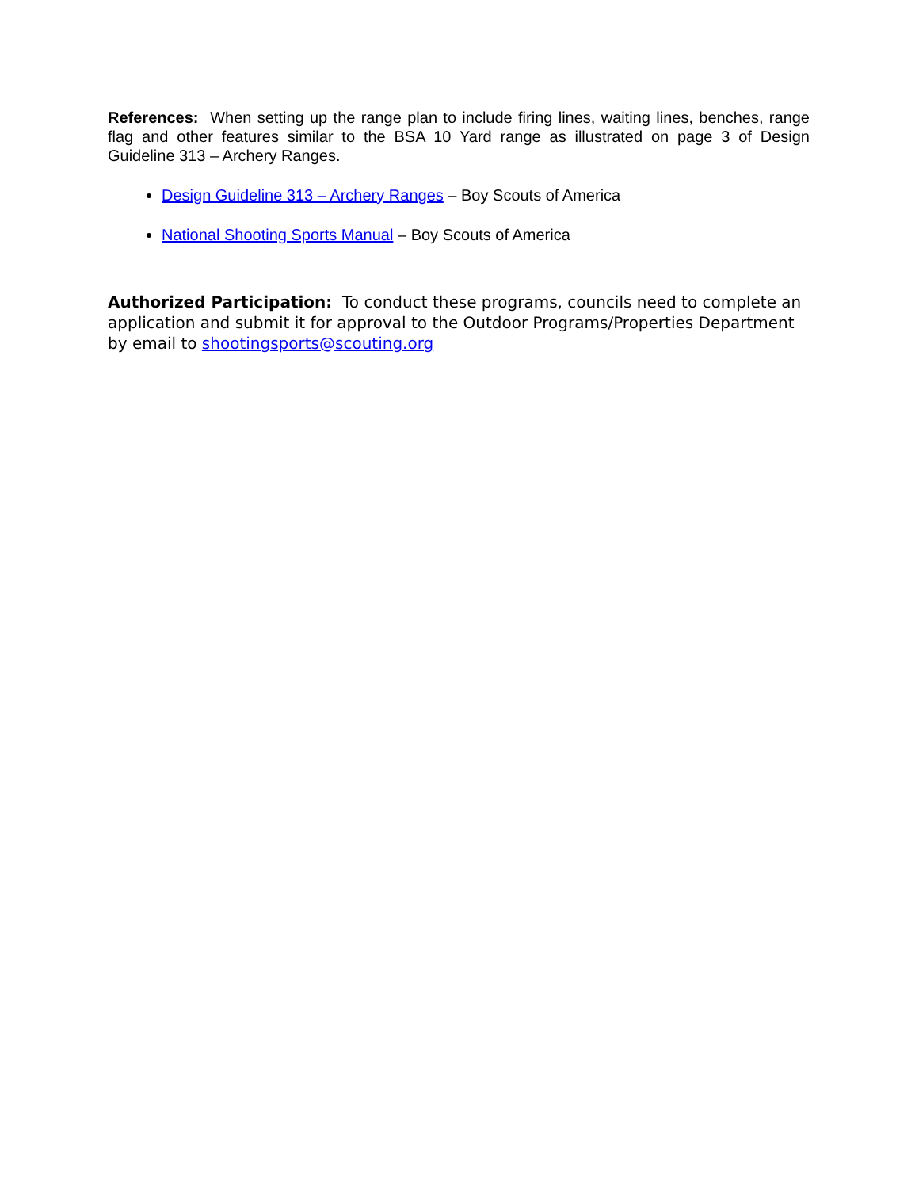References: When setting up the range plan to include firing lines, waiting lines, benches, range flag and other features similar to the BSA 10 Yard range as illustrated on page 3 of Design Guideline 313 – Archery Ranges.
Design Guideline 313 – Archery Ranges – Boy Scouts of America
National Shooting Sports Manual – Boy Scouts of America
Authorized Participation: To conduct these programs, councils need to complete an application and submit it for approval to the Outdoor Programs/Properties Department by email to shootingsports@scouting.org